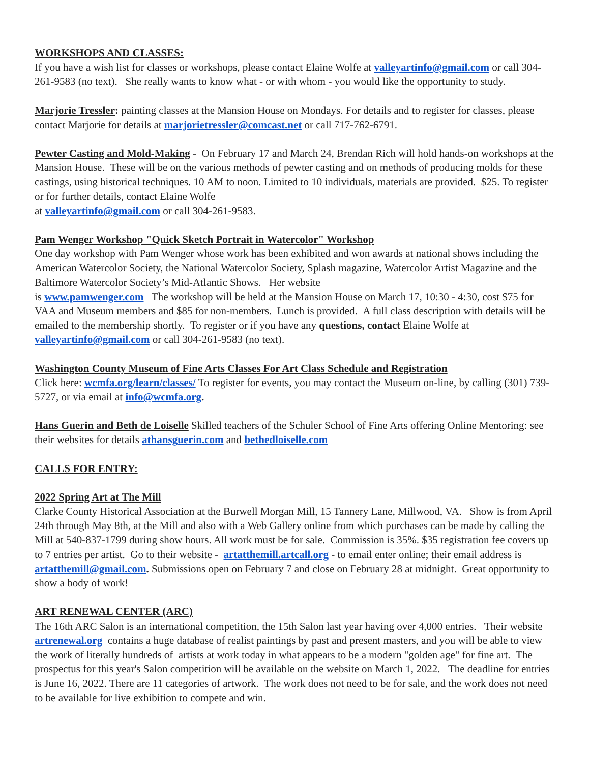WORKSHOPS AND CLASSES:
If you have a wish list for classes or workshops, please contact Elaine Wolfe at valleyartinfo@gmail.com or call 304-261-9583 (no text). She really wants to know what - or with whom - you would like the opportunity to study.
Marjorie Tressler: painting classes at the Mansion House on Mondays. For details and to register for classes, please contact Marjorie for details at marjorietressler@comcast.net or call 717-762-6791.
Pewter Casting and Mold-Making - On February 17 and March 24, Brendan Rich will hold hands-on workshops at the Mansion House. These will be on the various methods of pewter casting and on methods of producing molds for these castings, using historical techniques. 10 AM to noon. Limited to 10 individuals, materials are provided. $25. To register or for further details, contact Elaine Wolfe
at valleyartinfo@gmail.com or call 304-261-9583.
Pam Wenger Workshop "Quick Sketch Portrait in Watercolor" Workshop
One day workshop with Pam Wenger whose work has been exhibited and won awards at national shows including the American Watercolor Society, the National Watercolor Society, Splash magazine, Watercolor Artist Magazine and the Baltimore Watercolor Society’s Mid-Atlantic Shows. Her website
is www.pamwenger.com The workshop will be held at the Mansion House on March 17, 10:30 - 4:30, cost $75 for VAA and Museum members and $85 for non-members. Lunch is provided. A full class description with details will be emailed to the membership shortly. To register or if you have any questions, contact Elaine Wolfe at valleyartinfo@gmail.com or call 304-261-9583 (no text).
Washington County Museum of Fine Arts Classes For Art Class Schedule and Registration
Click here: wcmfa.org/learn/classes/ To register for events, you may contact the Museum on-line, by calling (301) 739- 5727, or via email at info@wcmfa.org.
Hans Guerin and Beth de Loiselle Skilled teachers of the Schuler School of Fine Arts offering Online Mentoring: see their websites for details athansguerin.com and bethedloiselle.com
CALLS FOR ENTRY:
2022 Spring Art at The Mill
Clarke County Historical Association at the Burwell Morgan Mill, 15 Tannery Lane, Millwood, VA. Show is from April 24th through May 8th, at the Mill and also with a Web Gallery online from which purchases can be made by calling the Mill at 540-837-1799 during show hours. All work must be for sale. Commission is 35%. $35 registration fee covers up to 7 entries per artist. Go to their website - artatthemill.artcall.org - to email enter online; their email address is artatthemill@gmail.com. Submissions open on February 7 and close on February 28 at midnight. Great opportunity to show a body of work!
ART RENEWAL CENTER (ARC)
The 16th ARC Salon is an international competition, the 15th Salon last year having over 4,000 entries. Their website artrenewal.org contains a huge database of realist paintings by past and present masters, and you will be able to view the work of literally hundreds of artists at work today in what appears to be a modern "golden age" for fine art. The prospectus for this year's Salon competition will be available on the website on March 1, 2022. The deadline for entries is June 16, 2022. There are 11 categories of artwork. The work does not need to be for sale, and the work does not need to be available for live exhibition to compete and win.